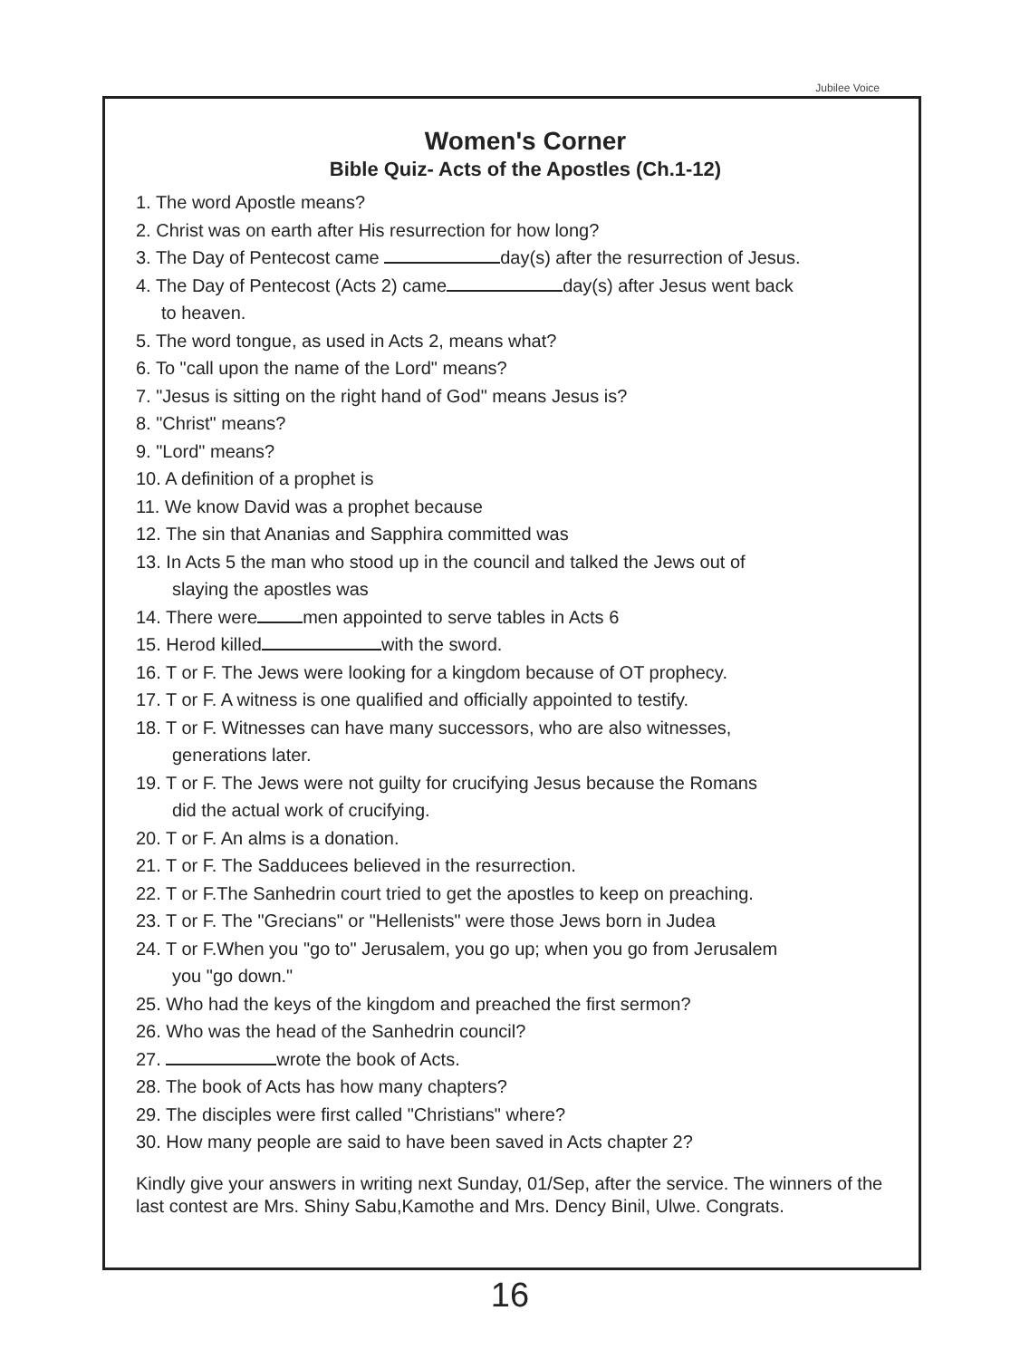Jubilee Voice
Women's Corner
Bible Quiz- Acts of the Apostles (Ch.1-12)
1. The word Apostle means?
2. Christ was on earth after His resurrection for how long?
3. The Day of Pentecost came day(s) after the resurrection of Jesus.
4. The Day of Pentecost (Acts 2) came day(s) after Jesus went back
to heaven.
5. The word tongue, as used in Acts 2, means what?
6. To "call upon the name of the Lord" means?
7. "Jesus is sitting on the right hand of God" means Jesus is?
8. "Christ" means?
9. "Lord" means?
10. A definition of a prophet is
11. We know David was a prophet because
12. The sin that Ananias and Sapphira committed was
13. In Acts 5 the man who stood up in the council and talked the Jews out of
slaying the apostles was
14. There were men appointed to serve tables in Acts 6
15. Herod killed with the sword.
16. T or F. The Jews were looking for a kingdom because of OT prophecy.
17. T or F. A witness is one qualified and officially appointed to testify.
18. T or F. Witnesses can have many successors, who are also witnesses,
generations later.
19. T or F. The Jews were not guilty for crucifying Jesus because the Romans
did the actual work of crucifying.
20. T or F. An alms is a donation.
21. T or F. The Sadducees believed in the resurrection.
22. T or F.The Sanhedrin court tried to get the apostles to keep on preaching.
23. T or F. The "Grecians" or "Hellenists" were those Jews born in Judea
24. T or F.When you "go to" Jerusalem, you go up; when you go from Jerusalem
you "go down."
25. Who had the keys of the kingdom and preached the first sermon?
26. Who was the head of the Sanhedrin council?
27. wrote the book of Acts.
28. The book of Acts has how many chapters?
29. The disciples were first called "Christians" where?
30. How many people are said to have been saved in Acts chapter 2?
Kindly give your answers in writing next Sunday, 01/Sep, after the service. The winners of the last contest are Mrs. Shiny Sabu,Kamothe and Mrs. Dency Binil, Ulwe. Congrats.
16